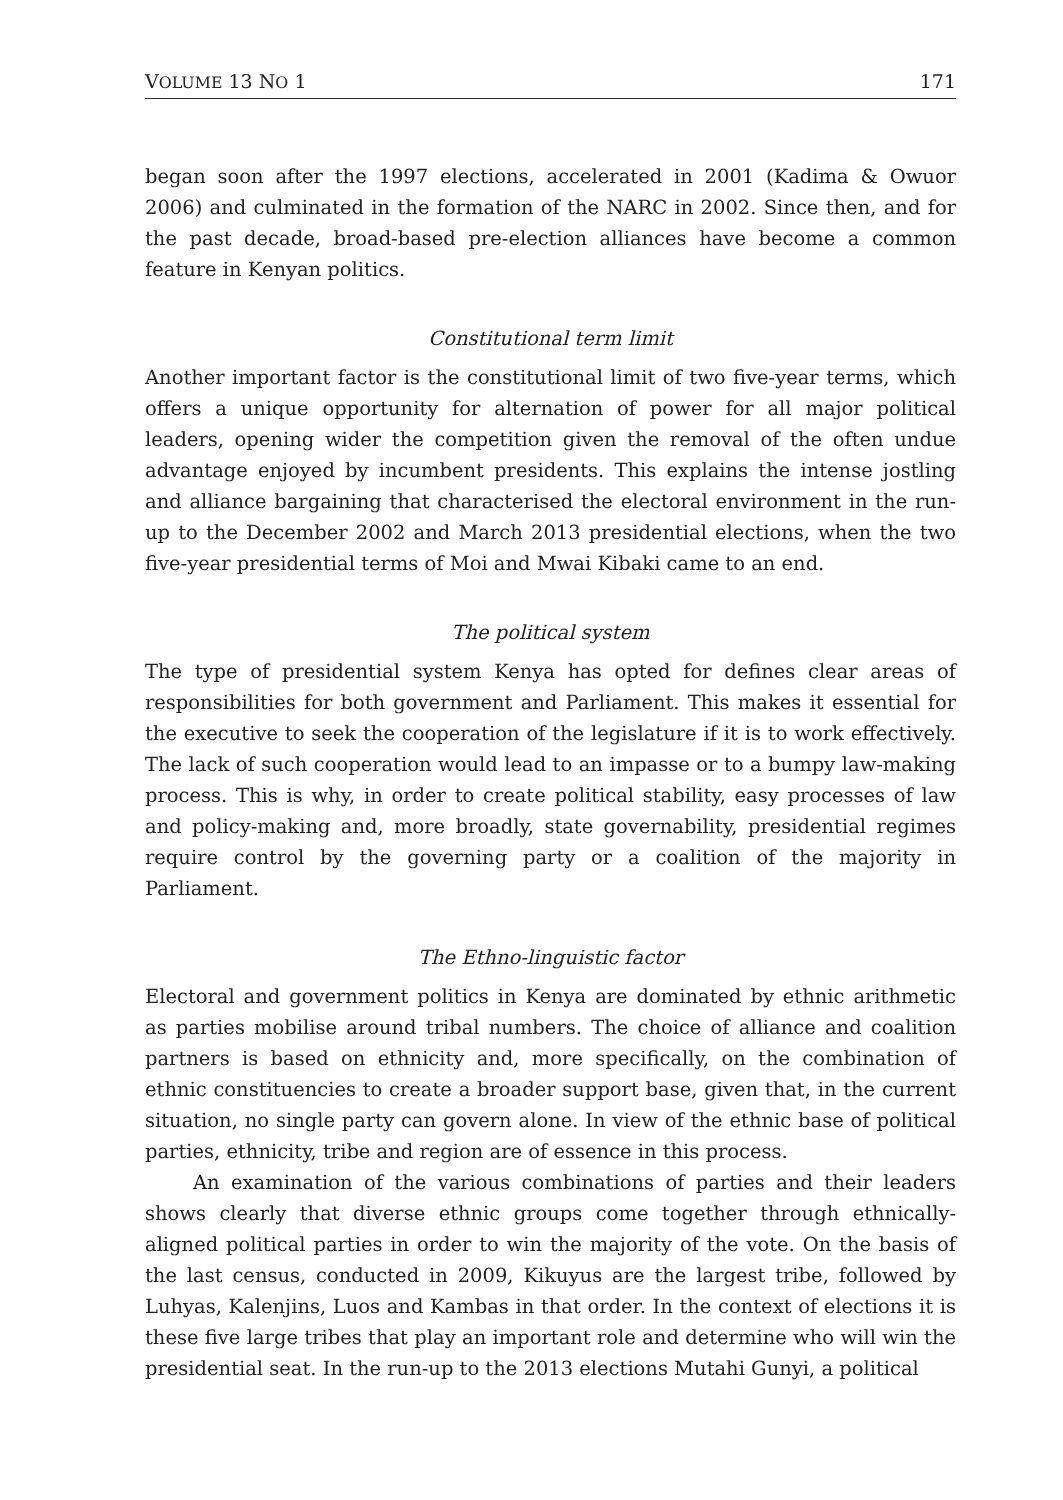VOLUME 13 NO 1 171
began soon after the 1997 elections, accelerated in 2001 (Kadima & Owuor 2006) and culminated in the formation of the NARC in 2002. Since then, and for the past decade, broad-based pre-election alliances have become a common feature in Kenyan politics.
Constitutional term limit
Another important factor is the constitutional limit of two five-year terms, which offers a unique opportunity for alternation of power for all major political leaders, opening wider the competition given the removal of the often undue advantage enjoyed by incumbent presidents. This explains the intense jostling and alliance bargaining that characterised the electoral environment in the run-up to the December 2002 and March 2013 presidential elections, when the two five-year presidential terms of Moi and Mwai Kibaki came to an end.
The political system
The type of presidential system Kenya has opted for defines clear areas of responsibilities for both government and Parliament. This makes it essential for the executive to seek the cooperation of the legislature if it is to work effectively. The lack of such cooperation would lead to an impasse or to a bumpy law-making process. This is why, in order to create political stability, easy processes of law and policy-making and, more broadly, state governability, presidential regimes require control by the governing party or a coalition of the majority in Parliament.
The Ethno-linguistic factor
Electoral and government politics in Kenya are dominated by ethnic arithmetic as parties mobilise around tribal numbers. The choice of alliance and coalition partners is based on ethnicity and, more specifically, on the combination of ethnic constituencies to create a broader support base, given that, in the current situation, no single party can govern alone. In view of the ethnic base of political parties, ethnicity, tribe and region are of essence in this process.
An examination of the various combinations of parties and their leaders shows clearly that diverse ethnic groups come together through ethnically-aligned political parties in order to win the majority of the vote. On the basis of the last census, conducted in 2009, Kikuyus are the largest tribe, followed by Luhyas, Kalenjins, Luos and Kambas in that order. In the context of elections it is these five large tribes that play an important role and determine who will win the presidential seat. In the run-up to the 2013 elections Mutahi Gunyi, a political